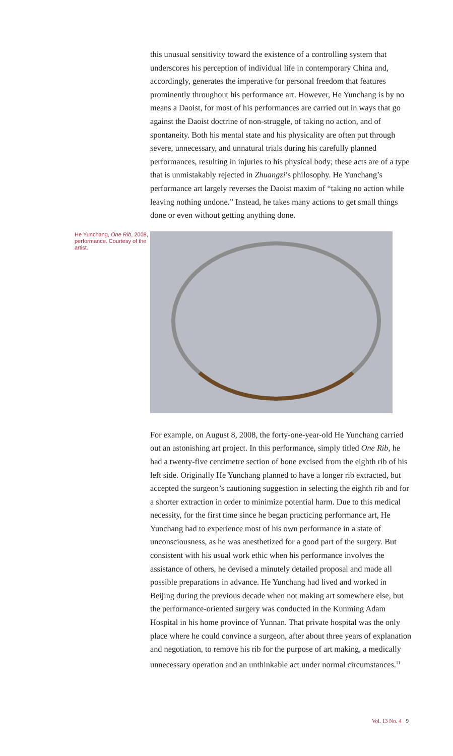this unusual sensitivity toward the existence of a controlling system that underscores his perception of individual life in contemporary China and, accordingly, generates the imperative for personal freedom that features prominently throughout his performance art. However, He Yunchang is by no means a Daoist, for most of his performances are carried out in ways that go against the Daoist doctrine of non-struggle, of taking no action, and of spontaneity. Both his mental state and his physicality are often put through severe, unnecessary, and unnatural trials during his carefully planned performances, resulting in injuries to his physical body; these acts are of a type that is unmistakably rejected in Zhuangzi’s philosophy. He Yunchang’s performance art largely reverses the Daoist maxim of “taking no action while leaving nothing undone.” Instead, he takes many actions to get small things done or even without getting anything done.
He Yunchang, One Rib, 2008, performance. Courtesy of the artist.
For example, on August 8, 2008, the forty-one-year-old He Yunchang carried out an astonishing art project. In this performance, simply titled One Rib, he had a twenty-five centimetre section of bone excised from the eighth rib of his left side. Originally He Yunchang planned to have a longer rib extracted, but accepted the surgeon’s cautioning suggestion in selecting the eighth rib and for a shorter extraction in order to minimize potential harm. Due to this medical necessity, for the first time since he began practicing performance art, He Yunchang had to experience most of his own performance in a state of unconsciousness, as he was anesthetized for a good part of the surgery. But consistent with his usual work ethic when his performance involves the assistance of others, he devised a minutely detailed proposal and made all possible preparations in advance. He Yunchang had lived and worked in Beijing during the previous decade when not making art somewhere else, but the performance-oriented surgery was conducted in the Kunming Adam Hospital in his home province of Yunnan. That private hospital was the only place where he could convince a surgeon, after about three years of explanation and negotiation, to remove his rib for the purpose of art making, a medically unnecessary operation and an unthinkable act under normal circumstances.<sup>11</sup>
Vol. 13 No. 4 9